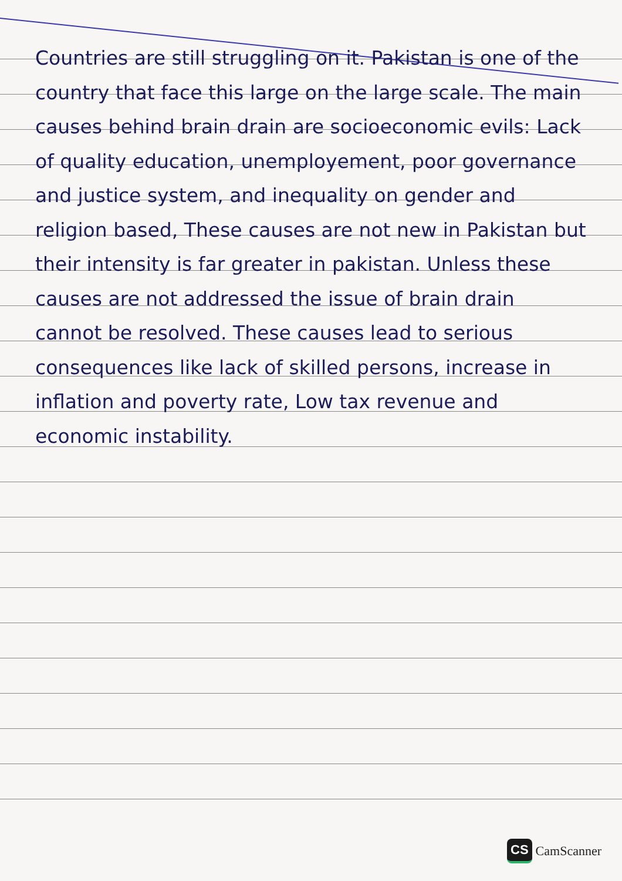Countries are still struggling on it. Pakistan is one of the country that face this large on the large scale. The main causes behind brain drain are socioeconomic evils: Lack of quality education, unemployement, poor governance and justice system, and inequality on gender and religion based, These causes are not new in Pakistan but their intensity is far greater in pakistan. Unless these causes are not addressed the issue of brain drain cannot be resolved. These causes lead to serious consequences like lack of skilled persons, increase in inflation and poverty rate, Low tax revenue and economic instability.
CS CamScanner